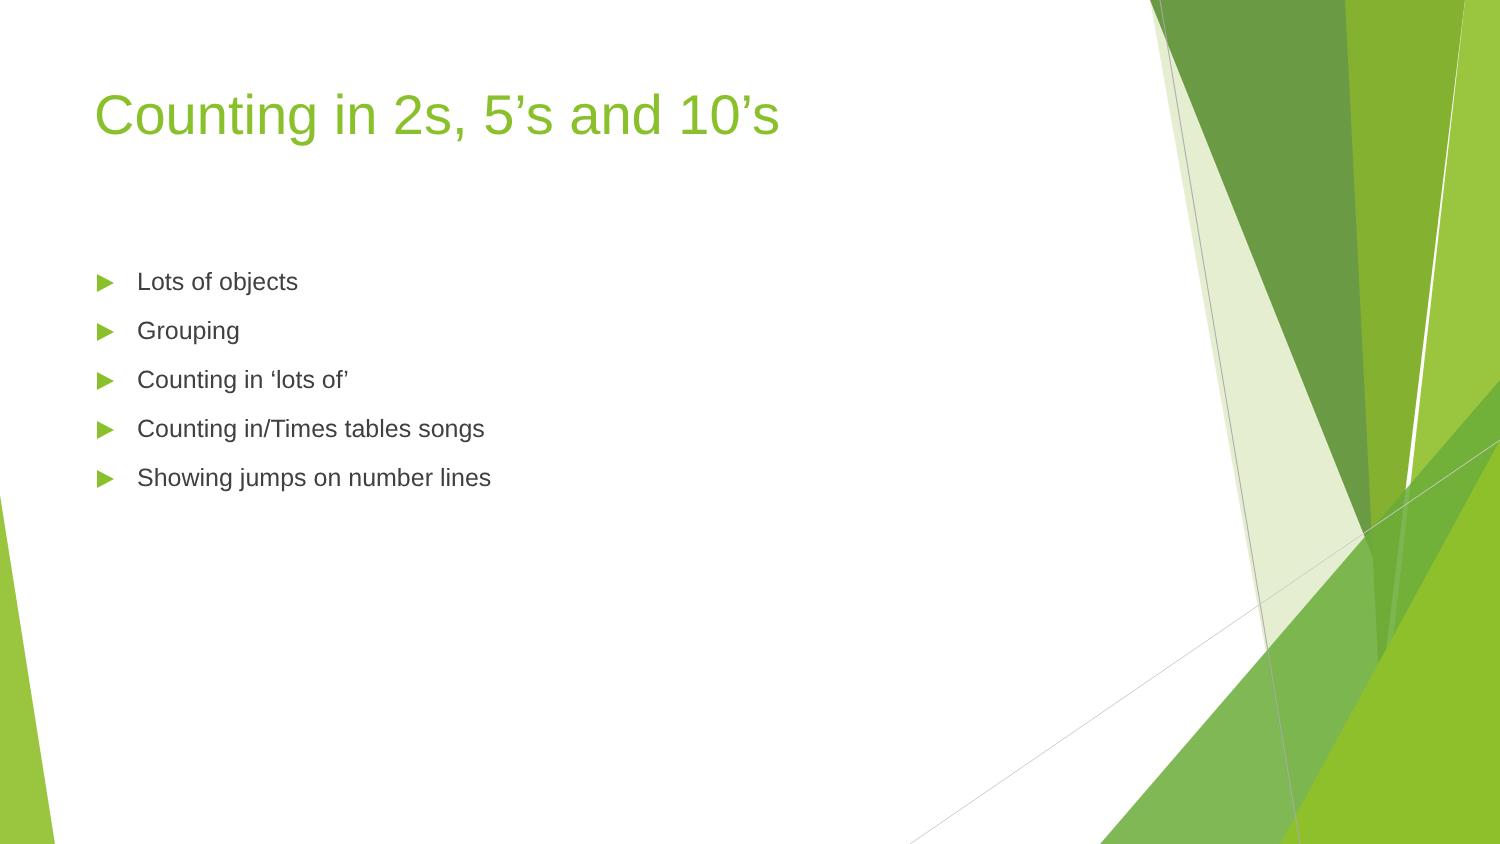Counting in 2s, 5’s and 10’s
Lots of objects
Grouping
Counting in ‘lots of’
Counting in/Times tables songs
Showing jumps on number lines